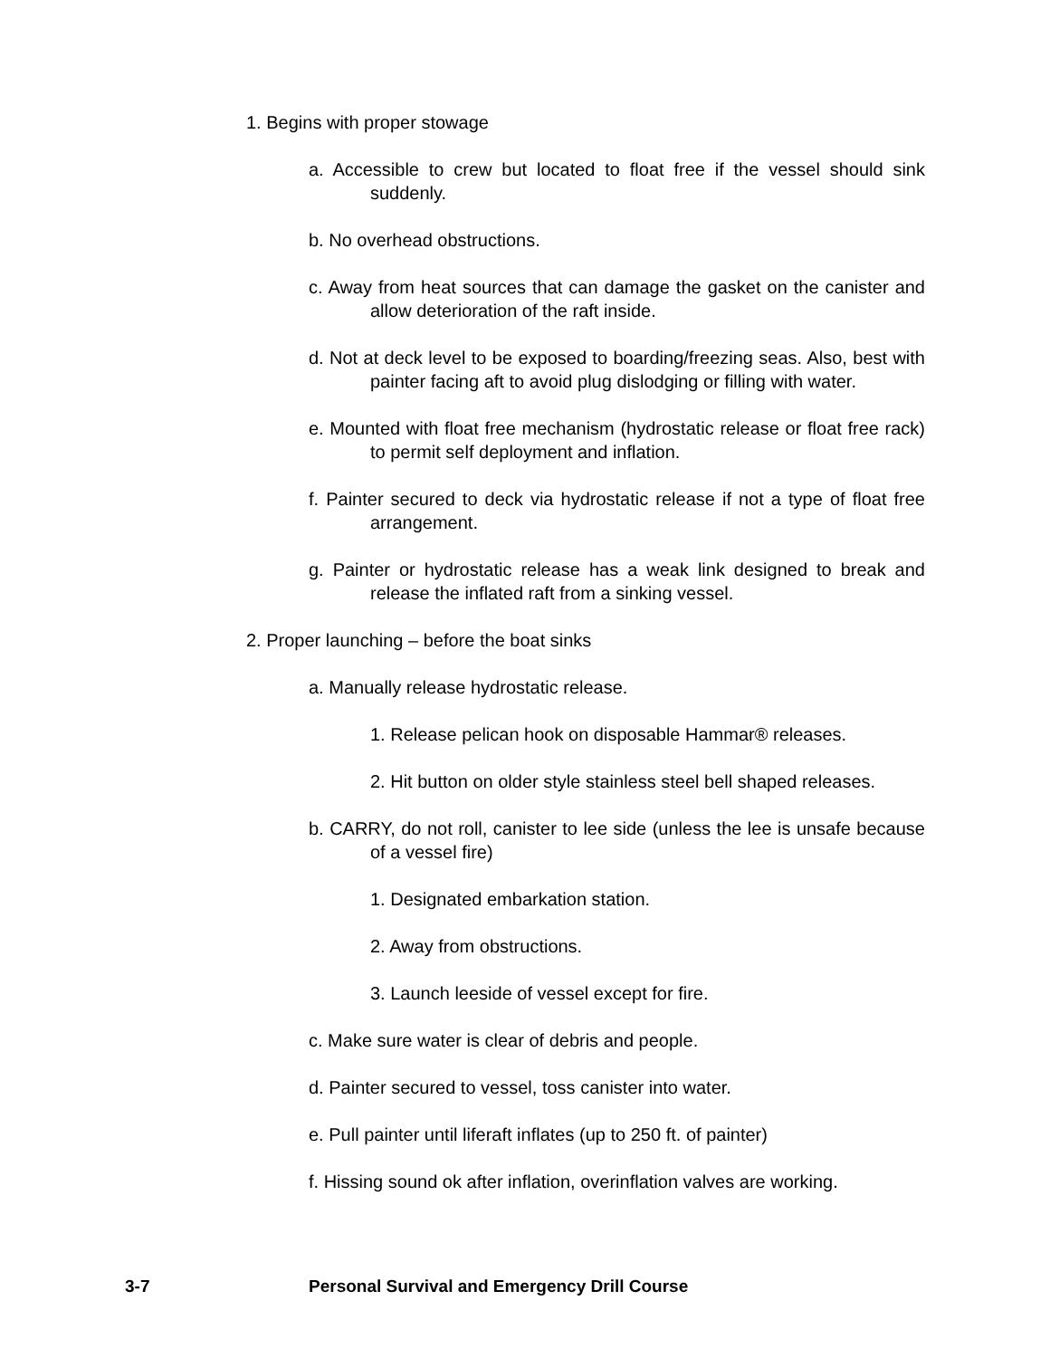1. Begins with proper stowage
a. Accessible to crew but located to float free if the vessel should sink suddenly.
b. No overhead obstructions.
c. Away from heat sources that can damage the gasket on the canister and allow deterioration of the raft inside.
d. Not at deck level to be exposed to boarding/freezing seas. Also, best with painter facing aft to avoid plug dislodging or filling with water.
e. Mounted with float free mechanism (hydrostatic release or float free rack) to permit self deployment and inflation.
f. Painter secured to deck via hydrostatic release if not a type of float free arrangement.
g. Painter or hydrostatic release has a weak link designed to break and release the inflated raft from a sinking vessel.
2. Proper launching – before the boat sinks
a. Manually release hydrostatic release.
1. Release pelican hook on disposable Hammar® releases.
2. Hit button on older style stainless steel bell shaped releases.
b. CARRY, do not roll, canister to lee side (unless the lee is unsafe because of a vessel fire)
1. Designated embarkation station.
2. Away from obstructions.
3. Launch leeside of vessel except for fire.
c. Make sure water is clear of debris and people.
d. Painter secured to vessel, toss canister into water.
e. Pull painter until liferaft inflates (up to 250 ft. of painter)
f. Hissing sound ok after inflation, overinflation valves are working.
3-7 Personal Survival and Emergency Drill Course